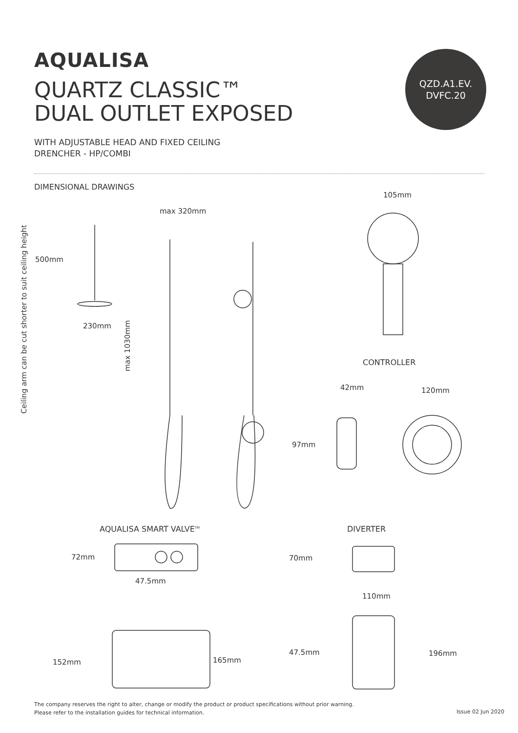AQUALISA
QUARTZ CLASSIC™
DUAL OUTLET EXPOSED
QZD.A1.EV.
DVFC.20
WITH ADJUSTABLE HEAD AND FIXED CEILING
DRENCHER - HP/COMBI
DIMENSIONAL DRAWINGS
105mm
max 320mm
500mm
230mm
Ceiling arm can be cut shorter to suit ceiling height
max 1030mm
CONTROLLER
42mm 120mm
97mm
AQUALISA SMART VALVE<sup>TM</sup> DIVERTER
72mm 70mm
47.5mm
110mm
47.5mm 196mm
165mm
152mm
The company reserves the right to alter, change or modify the product or product specifications without prior warning.
Please refer to the installation guides for technical information.
Issue 02 Jun 2020